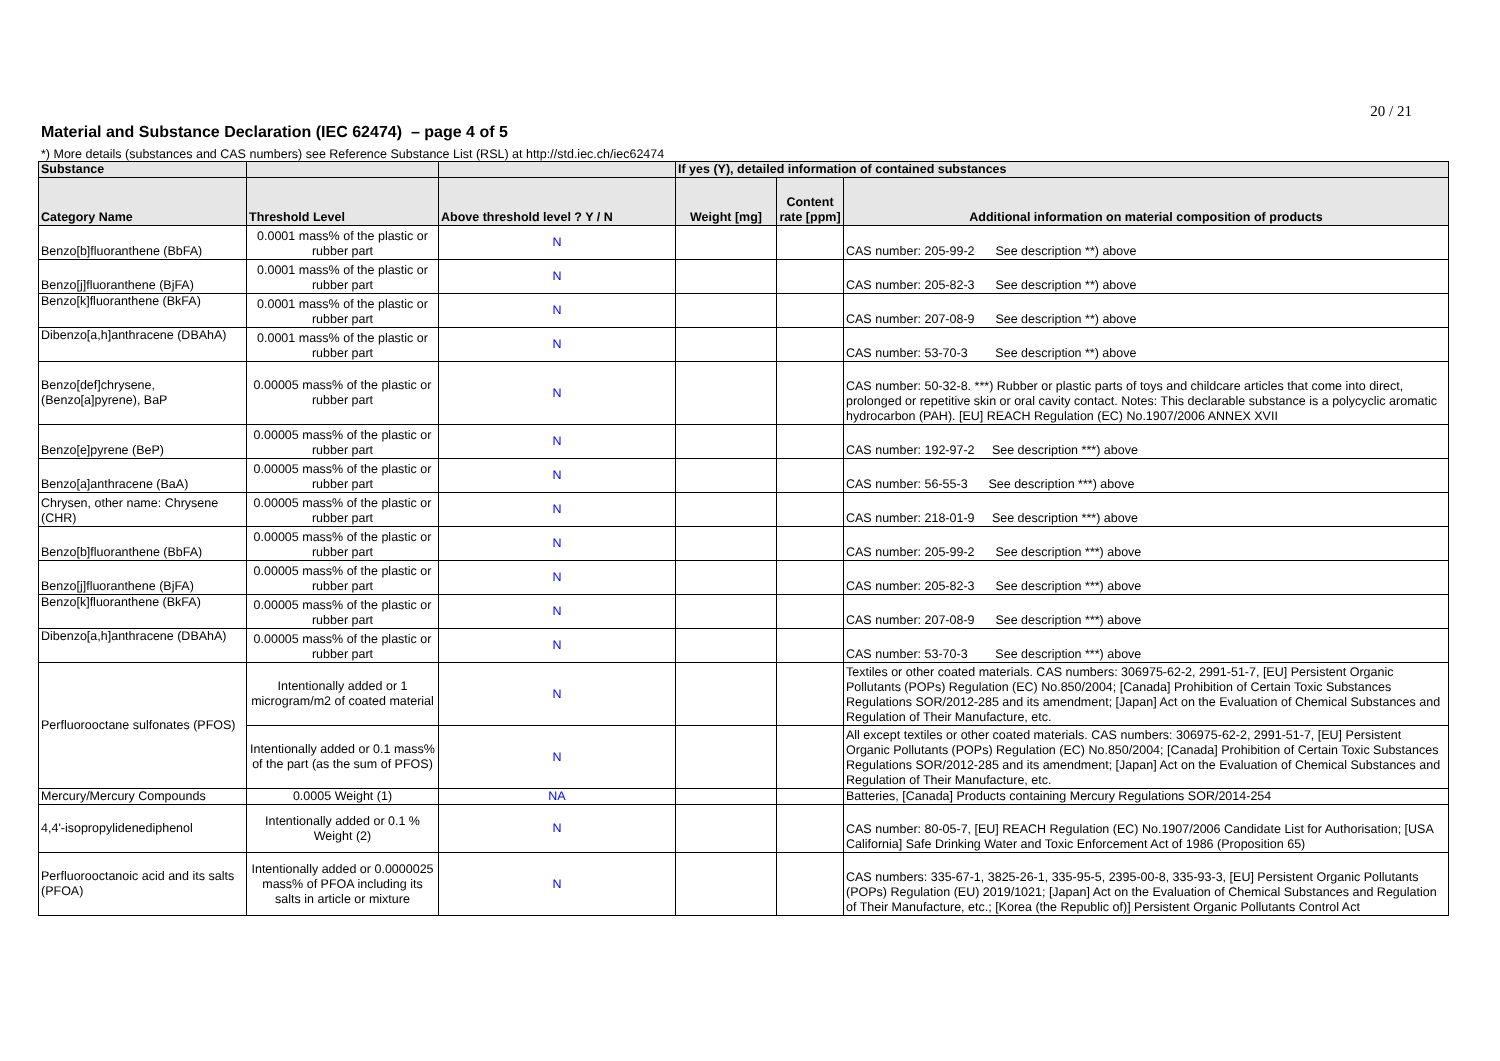20 / 21
Material and Substance Declaration (IEC 62474) – page 4 of 5
*) More details (substances and CAS numbers) see Reference Substance List (RSL) at http://std.iec.ch/iec62474
| Substance | | | If yes (Y), detailed information of contained substances | | |
| --- | --- | --- | --- | --- | --- |
| Category Name | Threshold Level | Above threshold level ? Y / N | Weight [mg] | Content rate [ppm] | Additional information on material composition of products |
| Benzo[b]fluoranthene (BbFA) | 0.0001 mass% of the plastic or rubber part | N | | | CAS number: 205-99-2 See description **) above |
| Benzo[j]fluoranthene (BjFA) | 0.0001 mass% of the plastic or rubber part | N | | | CAS number: 205-82-3 See description **) above |
| Benzo[k]fluoranthene (BkFA) | 0.0001 mass% of the plastic or rubber part | N | | | CAS number: 207-08-9 See description **) above |
| Dibenzo[a,h]anthracene (DBAhA) | 0.0001 mass% of the plastic or rubber part | N | | | CAS number: 53-70-3 See description **) above |
| Benzo[def]chrysene, (Benzo[a]pyrene), BaP | 0.00005 mass% of the plastic or rubber part | N | | | CAS number: 50-32-8. ***) Rubber or plastic parts of toys and childcare articles that come into direct, prolonged or repetitive skin or oral cavity contact. Notes: This declarable substance is a polycyclic aromatic hydrocarbon (PAH). [EU] REACH Regulation (EC) No.1907/2006 ANNEX XVII |
| Benzo[e]pyrene (BeP) | 0.00005 mass% of the plastic or rubber part | N | | | CAS number: 192-97-2 See description ***) above |
| Benzo[a]anthracene (BaA) | 0.00005 mass% of the plastic or rubber part | N | | | CAS number: 56-55-3 See description ***) above |
| Chrysen, other name: Chrysene (CHR) | 0.00005 mass% of the plastic or rubber part | N | | | CAS number: 218-01-9 See description ***) above |
| Benzo[b]fluoranthene (BbFA) | 0.00005 mass% of the plastic or rubber part | N | | | CAS number: 205-99-2 See description ***) above |
| Benzo[j]fluoranthene (BjFA) | 0.00005 mass% of the plastic or rubber part | N | | | CAS number: 205-82-3 See description ***) above |
| Benzo[k]fluoranthene (BkFA) | 0.00005 mass% of the plastic or rubber part | N | | | CAS number: 207-08-9 See description ***) above |
| Dibenzo[a,h]anthracene (DBAhA) | 0.00005 mass% of the plastic or rubber part | N | | | CAS number: 53-70-3 See description ***) above |
| Perfluorooctane sulfonates (PFOS) | Intentionally added or 1 microgram/m2 of coated material | N | | | Textiles or other coated materials. CAS numbers: 306975-62-2, 2991-51-7, [EU] Persistent Organic Pollutants (POPs) Regulation (EC) No.850/2004; [Canada] Prohibition of Certain Toxic Substances Regulations SOR/2012-285 and its amendment; [Japan] Act on the Evaluation of Chemical Substances and Regulation of Their Manufacture, etc. |
| | Intentionally added or 0.1 mass% of the part (as the sum of PFOS) | N | | | All except textiles or other coated materials. CAS numbers: 306975-62-2, 2991-51-7, [EU] Persistent Organic Pollutants (POPs) Regulation (EC) No.850/2004; [Canada] Prohibition of Certain Toxic Substances Regulations SOR/2012-285 and its amendment; [Japan] Act on the Evaluation of Chemical Substances and Regulation of Their Manufacture, etc. |
| Mercury/Mercury Compounds | 0.0005 Weight (1) | NA | | | Batteries, [Canada] Products containing Mercury Regulations SOR/2014-254 |
| 4,4'-isopropylidenediphenol | Intentionally added or 0.1 % Weight (2) | N | | | CAS number: 80-05-7, [EU] REACH Regulation (EC) No.1907/2006 Candidate List for Authorisation; [USA California] Safe Drinking Water and Toxic Enforcement Act of 1986 (Proposition 65) |
| Perfluorooctanoic acid and its salts (PFOA) | Intentionally added or 0.0000025 mass% of PFOA including its salts in article or mixture | N | | | CAS numbers: 335-67-1, 3825-26-1, 335-95-5, 2395-00-8, 335-93-3, [EU] Persistent Organic Pollutants (POPs) Regulation (EU) 2019/1021; [Japan] Act on the Evaluation of Chemical Substances and Regulation of Their Manufacture, etc.; [Korea (the Republic of)] Persistent Organic Pollutants Control Act |